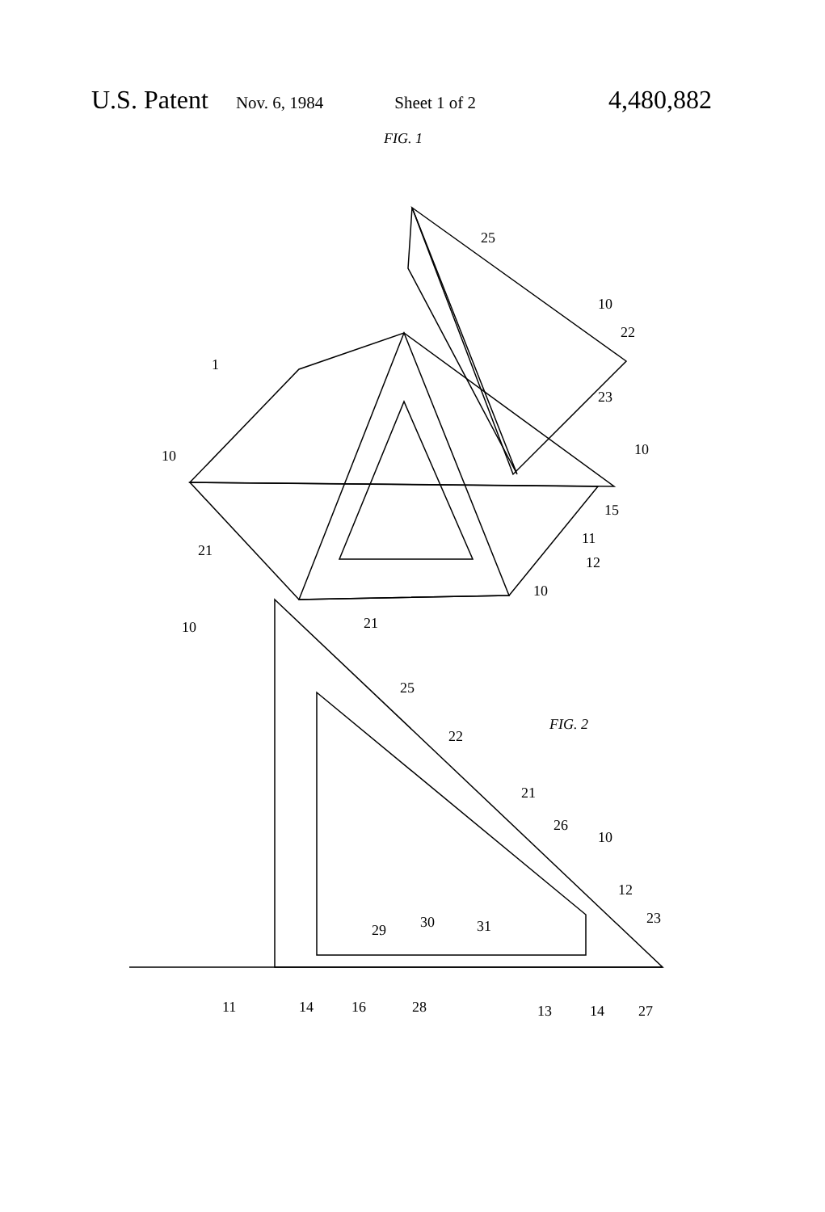U.S. Patent Nov. 6, 1984 Sheet 1 of 2 4,480,882
FIG. 1
1
25
10
22
23
10
15
11
12
10
21
21
10
10
FIG. 2
25
22
21
26
10
12
23
29
30
31
11
14
16
28
13
14
27